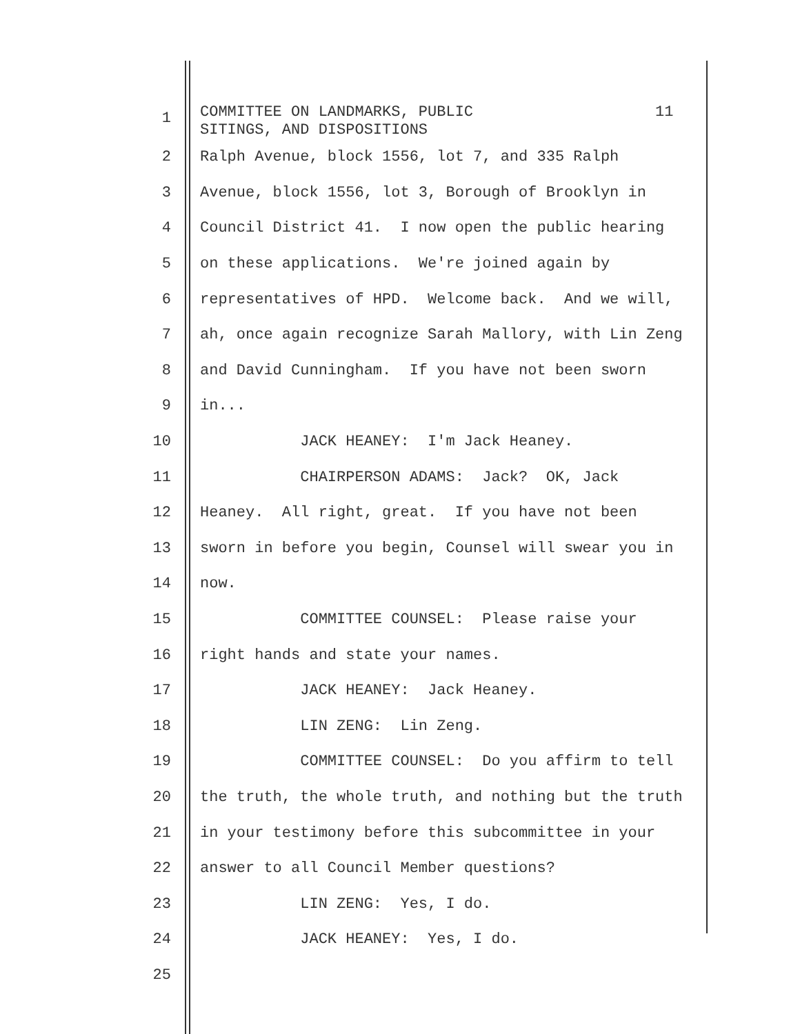1 COMMITTEE ON LANDMARKS, PUBLIC 11 SITINGS, AND DISPOSITIONS
2 Ralph Avenue, block 1556, lot 7, and 335 Ralph
3 Avenue, block 1556, lot 3, Borough of Brooklyn in
4 Council District 41. I now open the public hearing
5 on these applications. We're joined again by
6 representatives of HPD. Welcome back. And we will,
7 ah, once again recognize Sarah Mallory, with Lin Zeng
8 and David Cunningham. If you have not been sworn
9 in...
10 JACK HEANEY: I'm Jack Heaney.
11 CHAIRPERSON ADAMS: Jack? OK, Jack
12 Heaney. All right, great. If you have not been
13 sworn in before you begin, Counsel will swear you in
14 now.
15 COMMITTEE COUNSEL: Please raise your
16 right hands and state your names.
17 JACK HEANEY: Jack Heaney.
18 LIN ZENG: Lin Zeng.
19 COMMITTEE COUNSEL: Do you affirm to tell
20 the truth, the whole truth, and nothing but the truth
21 in your testimony before this subcommittee in your
22 answer to all Council Member questions?
23 LIN ZENG: Yes, I do.
24 JACK HEANEY: Yes, I do.
25